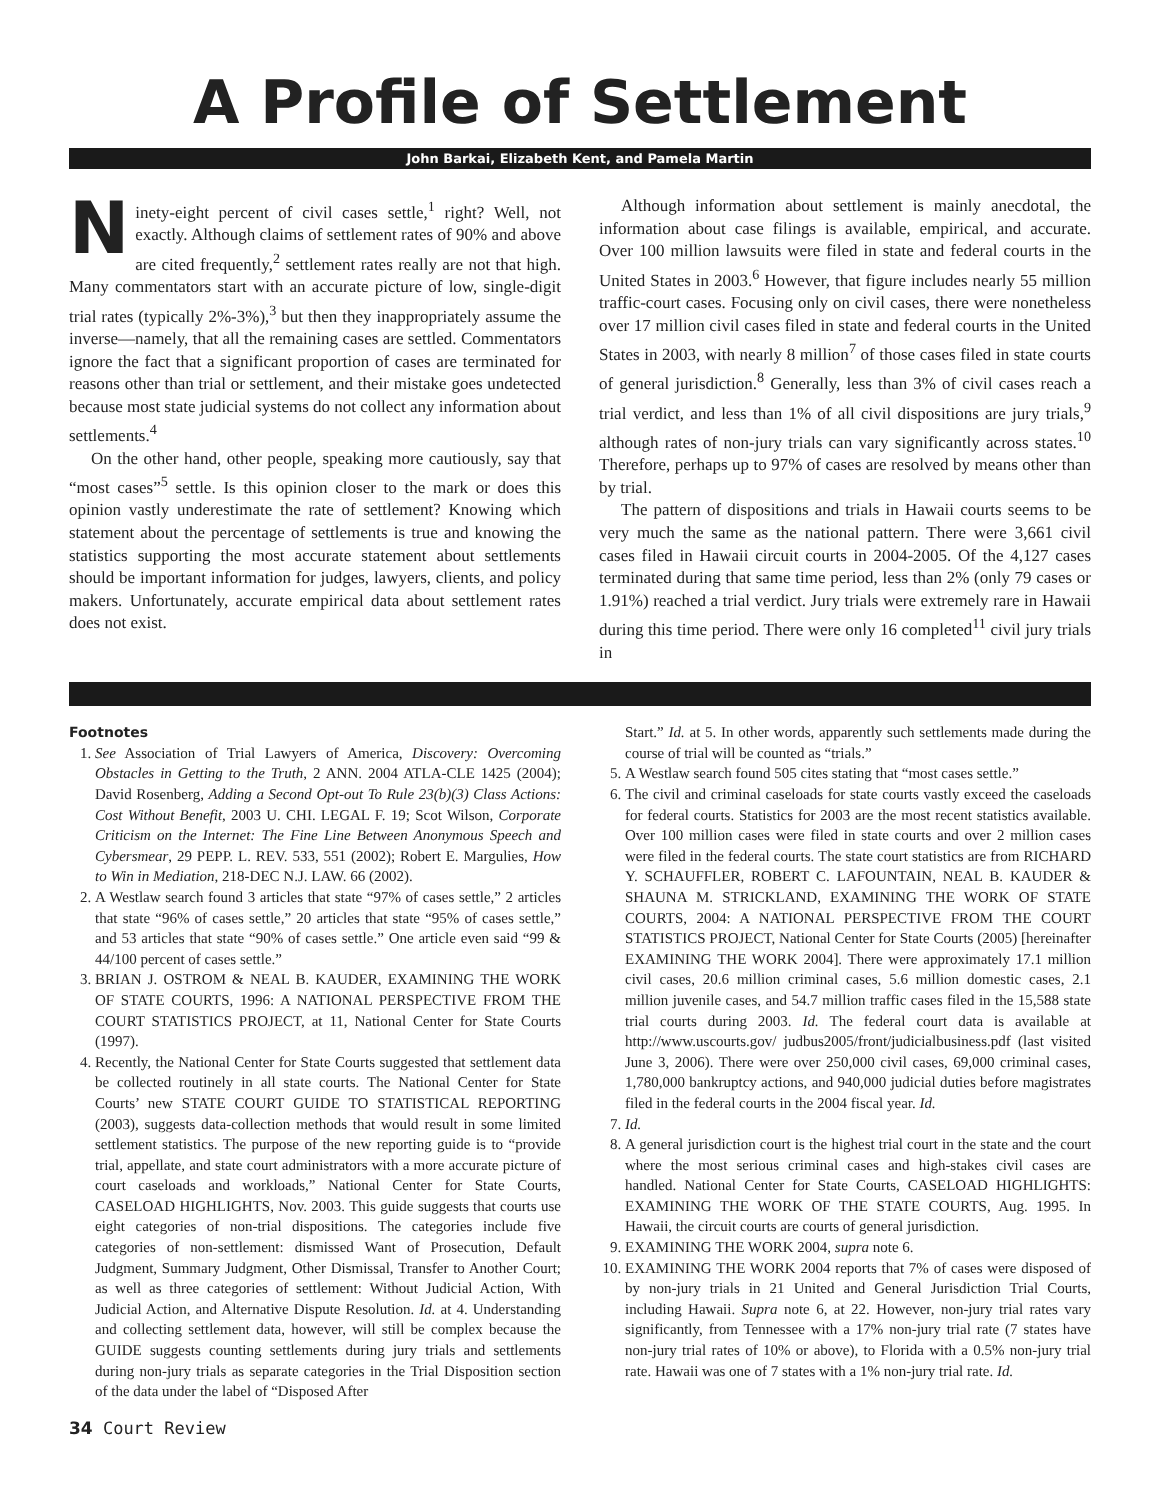A Profile of Settlement
John Barkai, Elizabeth Kent, and Pamela Martin
Ninety-eight percent of civil cases settle,<sup>1</sup> right? Well, not exactly. Although claims of settlement rates of 90% and above are cited frequently,<sup>2</sup> settlement rates really are not that high. Many commentators start with an accurate picture of low, single-digit trial rates (typically 2%-3%),<sup>3</sup> but then they inappropriately assume the inverse—namely, that all the remaining cases are settled. Commentators ignore the fact that a significant proportion of cases are terminated for reasons other than trial or settlement, and their mistake goes undetected because most state judicial systems do not collect any information about settlements.<sup>4</sup>
On the other hand, other people, speaking more cautiously, say that “most cases”<sup>5</sup> settle. Is this opinion closer to the mark or does this opinion vastly underestimate the rate of settlement? Knowing which statement about the percentage of settlements is true and knowing the statistics supporting the most accurate statement about settlements should be important information for judges, lawyers, clients, and policy makers. Unfortunately, accurate empirical data about settlement rates does not exist.
Although information about settlement is mainly anecdotal, the information about case filings is available, empirical, and accurate. Over 100 million lawsuits were filed in state and federal courts in the United States in 2003.<sup>6</sup> However, that figure includes nearly 55 million traffic-court cases. Focusing only on civil cases, there were nonetheless over 17 million civil cases filed in state and federal courts in the United States in 2003, with nearly 8 million<sup>7</sup> of those cases filed in state courts of general jurisdiction.<sup>8</sup> Generally, less than 3% of civil cases reach a trial verdict, and less than 1% of all civil dispositions are jury trials,<sup>9</sup> although rates of non-jury trials can vary significantly across states.<sup>10</sup> Therefore, perhaps up to 97% of cases are resolved by means other than by trial.
The pattern of dispositions and trials in Hawaii courts seems to be very much the same as the national pattern. There were 3,661 civil cases filed in Hawaii circuit courts in 2004-2005. Of the 4,127 cases terminated during that same time period, less than 2% (only 79 cases or 1.91%) reached a trial verdict. Jury trials were extremely rare in Hawaii during this time period. There were only 16 completed<sup>11</sup> civil jury trials in
Footnotes
1. See Association of Trial Lawyers of America, Discovery: Overcoming Obstacles in Getting to the Truth, 2 ANN. 2004 ATLA-CLE 1425 (2004); David Rosenberg, Adding a Second Opt-out To Rule 23(b)(3) Class Actions: Cost Without Benefit, 2003 U. CHI. LEGAL F. 19; Scot Wilson, Corporate Criticism on the Internet: The Fine Line Between Anonymous Speech and Cybersmear, 29 PEPP. L. REV. 533, 551 (2002); Robert E. Margulies, How to Win in Mediation, 218-DEC N.J. LAW. 66 (2002).
2. A Westlaw search found 3 articles that state “97% of cases settle,” 2 articles that state “96% of cases settle,” 20 articles that state “95% of cases settle,” and 53 articles that state “90% of cases settle.” One article even said “99 & 44/100 percent of cases settle.”
3. BRIAN J. OSTROM & NEAL B. KAUDER, EXAMINING THE WORK OF STATE COURTS, 1996: A NATIONAL PERSPECTIVE FROM THE COURT STATISTICS PROJECT, at 11, National Center for State Courts (1997).
4. Recently, the National Center for State Courts suggested that settlement data be collected routinely in all state courts. The National Center for State Courts’ new STATE COURT GUIDE TO STATISTICAL REPORTING (2003), suggests data-collection methods that would result in some limited settlement statistics. The purpose of the new reporting guide is to “provide trial, appellate, and state court administrators with a more accurate picture of court caseloads and workloads,” National Center for State Courts, CASELOAD HIGHLIGHTS, Nov. 2003. This guide suggests that courts use eight categories of non-trial dispositions. The categories include five categories of non-settlement: dismissed Want of Prosecution, Default Judgment, Summary Judgment, Other Dismissal, Transfer to Another Court; as well as three categories of settlement: Without Judicial Action, With Judicial Action, and Alternative Dispute Resolution. Id. at 4. Understanding and collecting settlement data, however, will still be complex because the GUIDE suggests counting settlements during jury trials and settlements during non-jury trials as separate categories in the Trial Disposition section of the data under the label of “Disposed After
Start.” Id. at 5. In other words, apparently such settlements made during the course of trial will be counted as “trials.”
5. A Westlaw search found 505 cites stating that “most cases settle.”
6. The civil and criminal caseloads for state courts vastly exceed the caseloads for federal courts. Statistics for 2003 are the most recent statistics available. Over 100 million cases were filed in state courts and over 2 million cases were filed in the federal courts. The state court statistics are from RICHARD Y. SCHAUFFLER, ROBERT C. LAFOUNTAIN, NEAL B. KAUDER & SHAUNA M. STRICKLAND, EXAMINING THE WORK OF STATE COURTS, 2004: A NATIONAL PERSPECTIVE FROM THE COURT STATISTICS PROJECT, National Center for State Courts (2005) [hereinafter EXAMINING THE WORK 2004]. There were approximately 17.1 million civil cases, 20.6 million criminal cases, 5.6 million domestic cases, 2.1 million juvenile cases, and 54.7 million traffic cases filed in the 15,588 state trial courts during 2003. Id. The federal court data is available at http://www.uscourts.gov/ judbus2005/front/judicialbusiness.pdf (last visited June 3, 2006). There were over 250,000 civil cases, 69,000 criminal cases, 1,780,000 bankruptcy actions, and 940,000 judicial duties before magistrates filed in the federal courts in the 2004 fiscal year. Id.
7. Id.
8. A general jurisdiction court is the highest trial court in the state and the court where the most serious criminal cases and high-stakes civil cases are handled. National Center for State Courts, CASELOAD HIGHLIGHTS: EXAMINING THE WORK OF THE STATE COURTS, Aug. 1995. In Hawaii, the circuit courts are courts of general jurisdiction.
9. EXAMINING THE WORK 2004, supra note 6.
10. EXAMINING THE WORK 2004 reports that 7% of cases were disposed of by non-jury trials in 21 United and General Jurisdiction Trial Courts, including Hawaii. Supra note 6, at 22. However, non-jury trial rates vary significantly, from Tennessee with a 17% non-jury trial rate (7 states have non-jury trial rates of 10% or above), to Florida with a 0.5% non-jury trial rate. Hawaii was one of 7 states with a 1% non-jury trial rate. Id.
34 Court Review